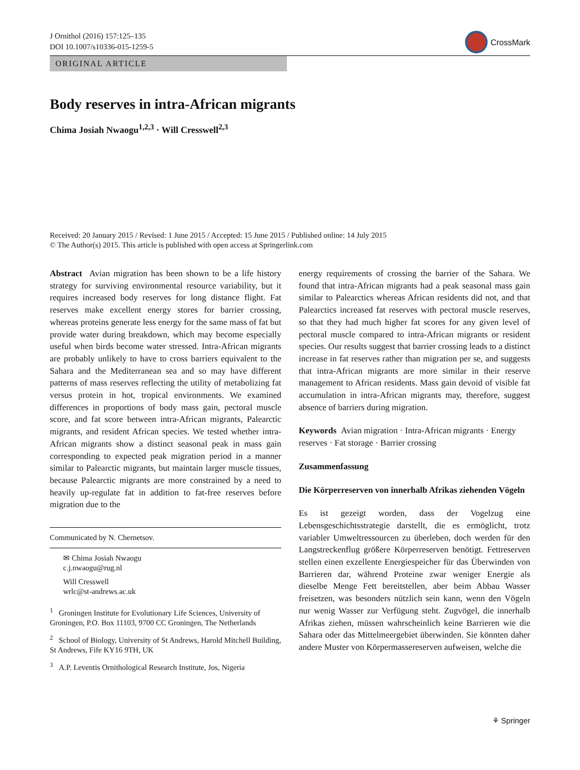J Ornithol (2016) 157:125–135
DOI 10.1007/s10336-015-1259-5
CrossMark
ORIGINAL ARTICLE
Body reserves in intra-African migrants
Chima Josiah Nwaogu<sup>1,2,3</sup> · Will Cresswell<sup>2,3</sup>
Received: 20 January 2015 / Revised: 1 June 2015 / Accepted: 15 June 2015 / Published online: 14 July 2015
© The Author(s) 2015. This article is published with open access at Springerlink.com
Abstract Avian migration has been shown to be a life history strategy for surviving environmental resource variability, but it requires increased body reserves for long distance flight. Fat reserves make excellent energy stores for barrier crossing, whereas proteins generate less energy for the same mass of fat but provide water during breakdown, which may become especially useful when birds become water stressed. Intra-African migrants are probably unlikely to have to cross barriers equivalent to the Sahara and the Mediterranean sea and so may have different patterns of mass reserves reflecting the utility of metabolizing fat versus protein in hot, tropical environments. We examined differences in proportions of body mass gain, pectoral muscle score, and fat score between intra-African migrants, Palearctic migrants, and resident African species. We tested whether intra-African migrants show a distinct seasonal peak in mass gain corresponding to expected peak migration period in a manner similar to Palearctic migrants, but maintain larger muscle tissues, because Palearctic migrants are more constrained by a need to heavily up-regulate fat in addition to fat-free reserves before migration due to the
Communicated by N. Chernetsov.
✉ Chima Josiah Nwaogu
c.j.nwaogu@rug.nl
Will Cresswell
wrlc@st-andrews.ac.uk
<sup>1</sup> Groningen Institute for Evolutionary Life Sciences, University of Groningen, P.O. Box 11103, 9700 CC Groningen, The Netherlands
<sup>2</sup> School of Biology, University of St Andrews, Harold Mitchell Building, St Andrews, Fife KY16 9TH, UK
<sup>3</sup> A.P. Leventis Ornithological Research Institute, Jos, Nigeria
energy requirements of crossing the barrier of the Sahara. We found that intra-African migrants had a peak seasonal mass gain similar to Palearctics whereas African residents did not, and that Palearctics increased fat reserves with pectoral muscle reserves, so that they had much higher fat scores for any given level of pectoral muscle compared to intra-African migrants or resident species. Our results suggest that barrier crossing leads to a distinct increase in fat reserves rather than migration per se, and suggests that intra-African migrants are more similar in their reserve management to African residents. Mass gain devoid of visible fat accumulation in intra-African migrants may, therefore, suggest absence of barriers during migration.
Keywords Avian migration · Intra-African migrants · Energy reserves · Fat storage · Barrier crossing
Zusammenfassung
Die Körperreserven von innerhalb Afrikas ziehenden Vögeln
Es ist gezeigt worden, dass der Vogelzug eine Lebensgeschichtsstrategie darstellt, die es ermöglicht, trotz variabler Umweltressourcen zu überleben, doch werden für den Langstreckenflug größere Körperreserven benötigt. Fettreserven stellen einen exzellente Energiespeicher für das Überwinden von Barrieren dar, während Proteine zwar weniger Energie als dieselbe Menge Fett bereitstellen, aber beim Abbau Wasser freisetzen, was besonders nützlich sein kann, wenn den Vögeln nur wenig Wasser zur Verfügung steht. Zugvögel, die innerhalb Afrikas ziehen, müssen wahrscheinlich keine Barrieren wie die Sahara oder das Mittelmeergebiet überwinden. Sie könnten daher andere Muster von Körpermassereserven aufweisen, welche die
⚘ Springer